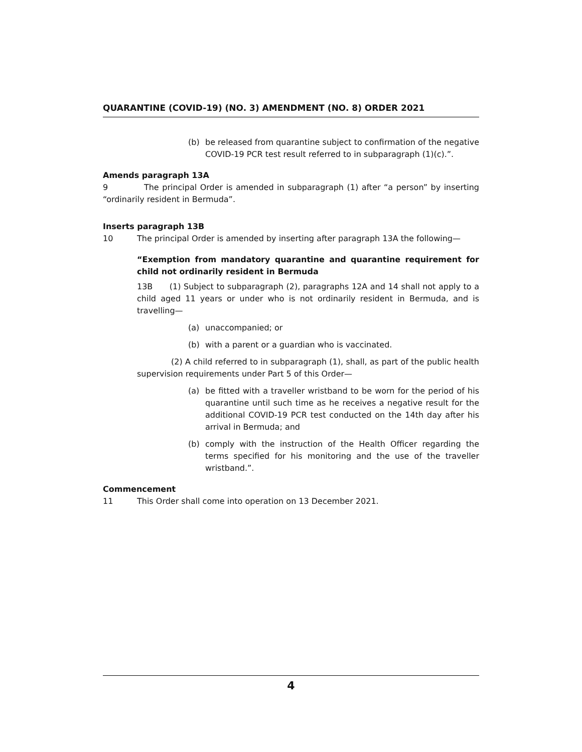QUARANTINE (COVID-19) (NO. 3) AMENDMENT (NO. 8) ORDER 2021
(b) be released from quarantine subject to confirmation of the negative COVID-19 PCR test result referred to in subparagraph (1)(c).”.
Amends paragraph 13A
9 The principal Order is amended in subparagraph (1) after “a person” by inserting “ordinarily resident in Bermuda”.
Inserts paragraph 13B
10 The principal Order is amended by inserting after paragraph 13A the following—
“Exemption from mandatory quarantine and quarantine requirement for child not ordinarily resident in Bermuda
13B (1) Subject to subparagraph (2), paragraphs 12A and 14 shall not apply to a child aged 11 years or under who is not ordinarily resident in Bermuda, and is travelling—
(a) unaccompanied; or
(b) with a parent or a guardian who is vaccinated.
(2) A child referred to in subparagraph (1), shall, as part of the public health supervision requirements under Part 5 of this Order—
(a) be fitted with a traveller wristband to be worn for the period of his quarantine until such time as he receives a negative result for the additional COVID-19 PCR test conducted on the 14th day after his arrival in Bermuda; and
(b) comply with the instruction of the Health Officer regarding the terms specified for his monitoring and the use of the traveller wristband.”.
Commencement
11 This Order shall come into operation on 13 December 2021.
4